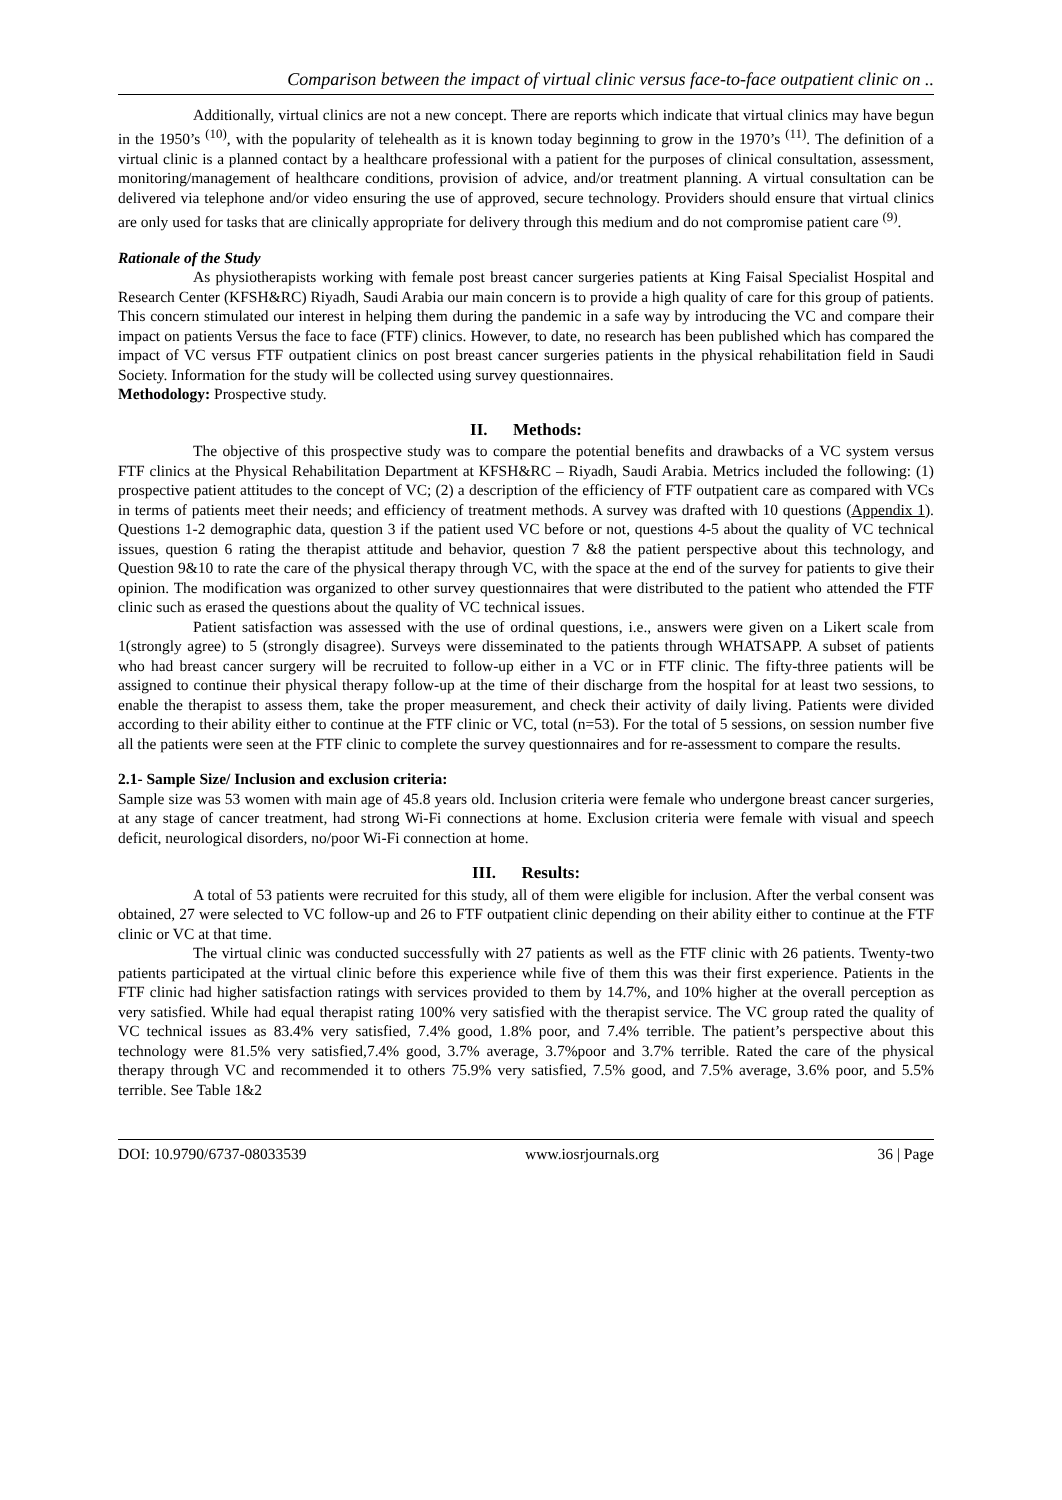Comparison between the impact of virtual clinic versus face-to-face outpatient clinic on ..
Additionally, virtual clinics are not a new concept. There are reports which indicate that virtual clinics may have begun in the 1950’s <sup>(10)</sup>, with the popularity of telehealth as it is known today beginning to grow in the 1970’s <sup>(11)</sup>. The definition of a virtual clinic is a planned contact by a healthcare professional with a patient for the purposes of clinical consultation, assessment, monitoring/management of healthcare conditions, provision of advice, and/or treatment planning. A virtual consultation can be delivered via telephone and/or video ensuring the use of approved, secure technology. Providers should ensure that virtual clinics are only used for tasks that are clinically appropriate for delivery through this medium and do not compromise patient care <sup>(9)</sup>.
Rationale of the Study
As physiotherapists working with female post breast cancer surgeries patients at King Faisal Specialist Hospital and Research Center (KFSH&RC) Riyadh, Saudi Arabia our main concern is to provide a high quality of care for this group of patients. This concern stimulated our interest in helping them during the pandemic in a safe way by introducing the VC and compare their impact on patients Versus the face to face (FTF) clinics. However, to date, no research has been published which has compared the impact of VC versus FTF outpatient clinics on post breast cancer surgeries patients in the physical rehabilitation field in Saudi Society. Information for the study will be collected using survey questionnaires.
Methodology: Prospective study.
II. Methods:
The objective of this prospective study was to compare the potential benefits and drawbacks of a VC system versus FTF clinics at the Physical Rehabilitation Department at KFSH&RC – Riyadh, Saudi Arabia. Metrics included the following: (1) prospective patient attitudes to the concept of VC; (2) a description of the efficiency of FTF outpatient care as compared with VCs in terms of patients meet their needs; and efficiency of treatment methods. A survey was drafted with 10 questions (Appendix 1). Questions 1-2 demographic data, question 3 if the patient used VC before or not, questions 4-5 about the quality of VC technical issues, question 6 rating the therapist attitude and behavior, question 7 &8 the patient perspective about this technology, and Question 9&10 to rate the care of the physical therapy through VC, with the space at the end of the survey for patients to give their opinion. The modification was organized to other survey questionnaires that were distributed to the patient who attended the FTF clinic such as erased the questions about the quality of VC technical issues.
Patient satisfaction was assessed with the use of ordinal questions, i.e., answers were given on a Likert scale from 1(strongly agree) to 5 (strongly disagree). Surveys were disseminated to the patients through WHATSAPP. A subset of patients who had breast cancer surgery will be recruited to follow-up either in a VC or in FTF clinic. The fifty-three patients will be assigned to continue their physical therapy follow-up at the time of their discharge from the hospital for at least two sessions, to enable the therapist to assess them, take the proper measurement, and check their activity of daily living. Patients were divided according to their ability either to continue at the FTF clinic or VC, total (n=53). For the total of 5 sessions, on session number five all the patients were seen at the FTF clinic to complete the survey questionnaires and for re-assessment to compare the results.
2.1- Sample Size/ Inclusion and exclusion criteria:
Sample size was 53 women with main age of 45.8 years old. Inclusion criteria were female who undergone breast cancer surgeries, at any stage of cancer treatment, had strong Wi-Fi connections at home. Exclusion criteria were female with visual and speech deficit, neurological disorders, no/poor Wi-Fi connection at home.
III. Results:
A total of 53 patients were recruited for this study, all of them were eligible for inclusion. After the verbal consent was obtained, 27 were selected to VC follow-up and 26 to FTF outpatient clinic depending on their ability either to continue at the FTF clinic or VC at that time.
The virtual clinic was conducted successfully with 27 patients as well as the FTF clinic with 26 patients. Twenty-two patients participated at the virtual clinic before this experience while five of them this was their first experience. Patients in the FTF clinic had higher satisfaction ratings with services provided to them by 14.7%, and 10% higher at the overall perception as very satisfied. While had equal therapist rating 100% very satisfied with the therapist service. The VC group rated the quality of VC technical issues as 83.4% very satisfied, 7.4% good, 1.8% poor, and 7.4% terrible. The patient’s perspective about this technology were 81.5% very satisfied,7.4% good, 3.7% average, 3.7%poor and 3.7% terrible. Rated the care of the physical therapy through VC and recommended it to others 75.9% very satisfied, 7.5% good, and 7.5% average, 3.6% poor, and 5.5% terrible. See Table 1&2
DOI: 10.9790/6737-08033539 www.iosrjournals.org 36 | Page